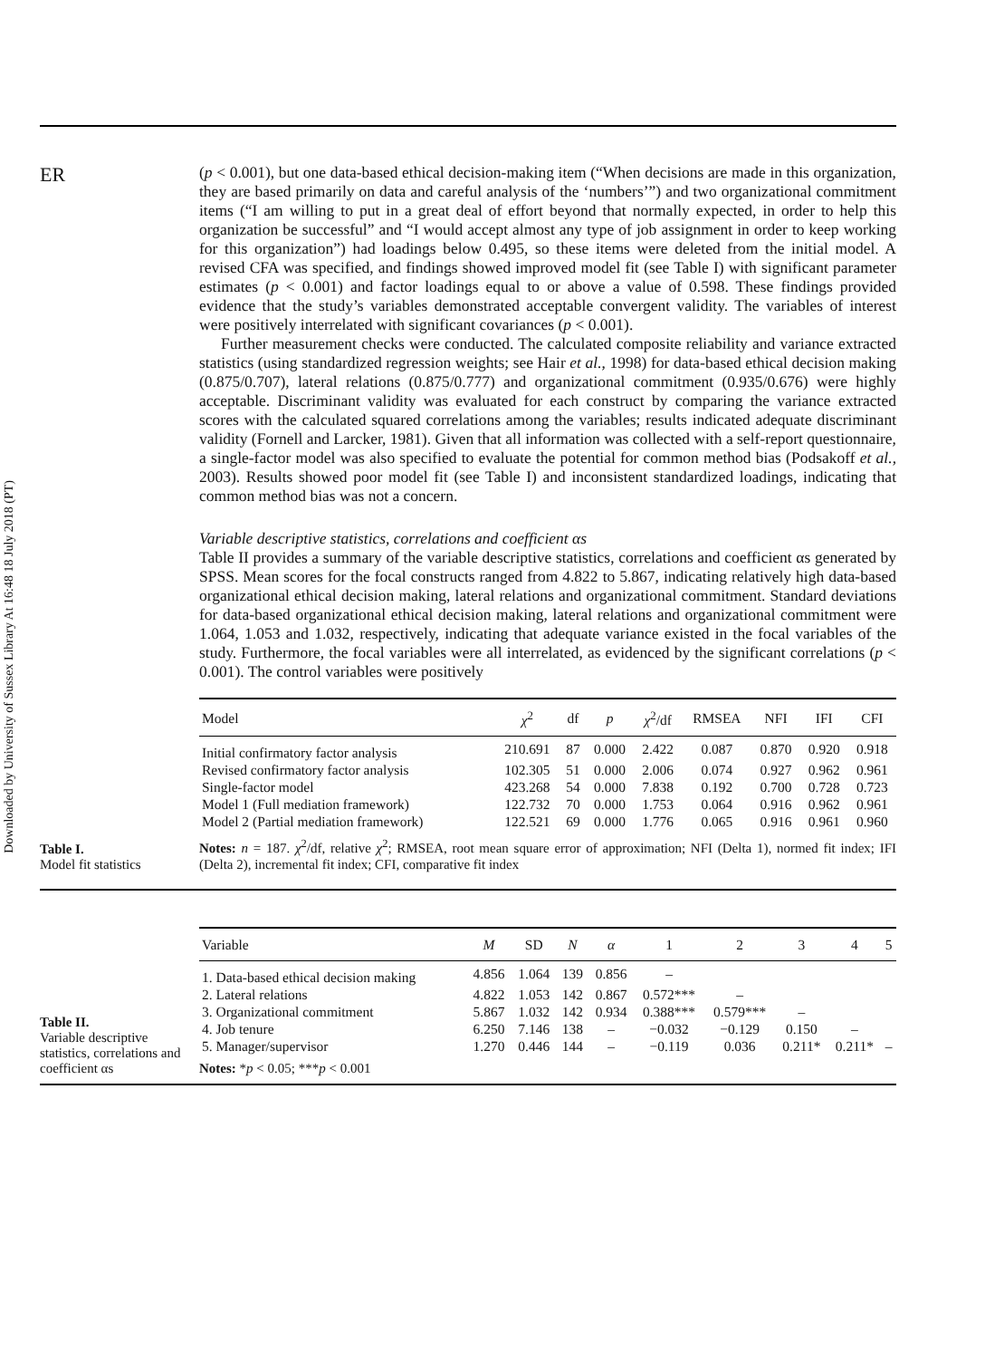Downloaded by University of Sussex Library At 16:48 18 July 2018 (PT)
ER
(p < 0.001), but one data-based ethical decision-making item (“When decisions are made in this organization, they are based primarily on data and careful analysis of the ‘numbers’”) and two organizational commitment items (“I am willing to put in a great deal of effort beyond that normally expected, in order to help this organization be successful” and “I would accept almost any type of job assignment in order to keep working for this organization”) had loadings below 0.495, so these items were deleted from the initial model. A revised CFA was specified, and findings showed improved model fit (see Table I) with significant parameter estimates (p < 0.001) and factor loadings equal to or above a value of 0.598. These findings provided evidence that the study’s variables demonstrated acceptable convergent validity. The variables of interest were positively interrelated with significant covariances (p < 0.001).
Further measurement checks were conducted. The calculated composite reliability and variance extracted statistics (using standardized regression weights; see Hair et al., 1998) for data-based ethical decision making (0.875/0.707), lateral relations (0.875/0.777) and organizational commitment (0.935/0.676) were highly acceptable. Discriminant validity was evaluated for each construct by comparing the variance extracted scores with the calculated squared correlations among the variables; results indicated adequate discriminant validity (Fornell and Larcker, 1981). Given that all information was collected with a self-report questionnaire, a single-factor model was also specified to evaluate the potential for common method bias (Podsakoff et al., 2003). Results showed poor model fit (see Table I) and inconsistent standardized loadings, indicating that common method bias was not a concern.
Variable descriptive statistics, correlations and coefficient αs
Table II provides a summary of the variable descriptive statistics, correlations and coefficient αs generated by SPSS. Mean scores for the focal constructs ranged from 4.822 to 5.867, indicating relatively high data-based organizational ethical decision making, lateral relations and organizational commitment. Standard deviations for data-based organizational ethical decision making, lateral relations and organizational commitment were 1.064, 1.053 and 1.032, respectively, indicating that adequate variance existed in the focal variables of the study. Furthermore, the focal variables were all interrelated, as evidenced by the significant correlations (p < 0.001). The control variables were positively
Table I.
Model fit statistics
| Model | χ<sup>2</sup> | df | p | χ<sup>2</sup>/df | RMSEA | NFI | IFI | CFI |
| --- | --- | --- | --- | --- | --- | --- | --- | --- |
| Initial confirmatory factor analysis | 210.691 | 87 | 0.000 | 2.422 | 0.087 | 0.870 | 0.920 | 0.918 |
| Revised confirmatory factor analysis | 102.305 | 51 | 0.000 | 2.006 | 0.074 | 0.927 | 0.962 | 0.961 |
| Single-factor model | 423.268 | 54 | 0.000 | 7.838 | 0.192 | 0.700 | 0.728 | 0.723 |
| Model 1 (Full mediation framework) | 122.732 | 70 | 0.000 | 1.753 | 0.064 | 0.916 | 0.962 | 0.961 |
| Model 2 (Partial mediation framework) | 122.521 | 69 | 0.000 | 1.776 | 0.065 | 0.916 | 0.961 | 0.960 |
Notes: n = 187. χ<sup>2</sup>/df, relative χ<sup>2</sup>; RMSEA, root mean square error of approximation; NFI (Delta 1), normed fit index; IFI (Delta 2), incremental fit index; CFI, comparative fit index
Table II.
Variable descriptive statistics, correlations and coefficient αs
| Variable | M | SD | N | α | 1 | 2 | 3 | 4 | 5 |
| --- | --- | --- | --- | --- | --- | --- | --- | --- | --- |
| 1. Data-based ethical decision making | 4.856 | 1.064 | 139 | 0.856 | – | | | | |
| 2. Lateral relations | 4.822 | 1.053 | 142 | 0.867 | 0.572*** | – | | | |
| 3. Organizational commitment | 5.867 | 1.032 | 142 | 0.934 | 0.388*** | 0.579*** | – | | |
| 4. Job tenure | 6.250 | 7.146 | 138 | – | −0.032 | −0.129 | 0.150 | – | |
| 5. Manager/supervisor | 1.270 | 0.446 | 144 | – | −0.119 | 0.036 | 0.211* | 0.211* | – |
Notes: *p < 0.05; ***p < 0.001